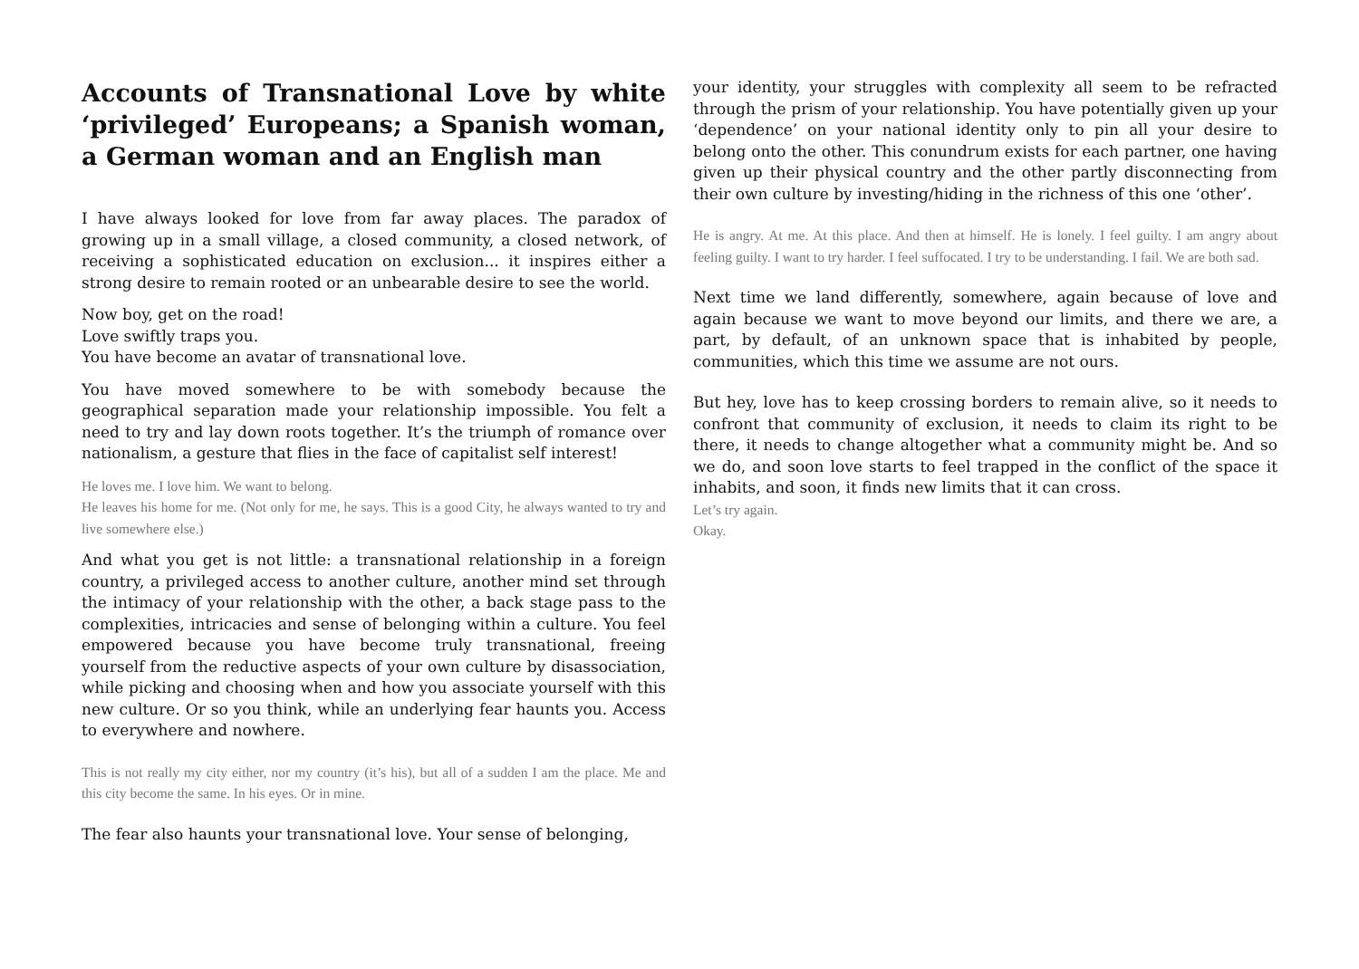Accounts of Transnational Love by white ‘privileged’ Europeans; a Spanish woman, a German woman and an English man
I have always looked for love from far away places. The paradox of growing up in a small village, a closed community, a closed network, of receiving a sophisticated education on exclusion... it inspires either a strong desire to remain rooted or an unbearable desire to see the world.
Now boy, get on the road!
Love swiftly traps you.
You have become an avatar of transnational love.
You have moved somewhere to be with somebody because the geographical separation made your relationship impossible. You felt a need to try and lay down roots together. It’s the triumph of romance over nationalism, a gesture that flies in the face of capitalist self interest!
He loves me. I love him. We want to belong.
He leaves his home for me. (Not only for me, he says. This is a good City, he always wanted to try and live somewhere else.)
And what you get is not little: a transnational relationship in a foreign country, a privileged access to another culture, another mind set through the intimacy of your relationship with the other, a back stage pass to the complexities, intricacies and sense of belonging within a culture. You feel empowered because you have become truly transnational, freeing yourself from the reductive aspects of your own culture by disassociation, while picking and choosing when and how you associate yourself with this new culture. Or so you think, while an underlying fear haunts you. Access to everywhere and nowhere.
This is not really my city either, nor my country (it’s his), but all of a sudden I am the place. Me and this city become the same. In his eyes. Or in mine.
The fear also haunts your transnational love. Your sense of belonging,
your identity, your struggles with complexity all seem to be refracted through the prism of your relationship. You have potentially given up your ‘dependence’ on your national identity only to pin all your desire to belong onto the other. This conundrum exists for each partner, one having given up their physical country and the other partly disconnecting from their own culture by investing/hiding in the richness of this one ‘other’.
He is angry. At me. At this place. And then at himself. He is lonely. I feel guilty. I am angry about feeling guilty. I want to try harder. I feel suffocated. I try to be understanding. I fail. We are both sad.
Next time we land differently, somewhere, again because of love and again because we want to move beyond our limits, and there we are, a part, by default, of an unknown space that is inhabited by people, communities, which this time we assume are not ours.
But hey, love has to keep crossing borders to remain alive, so it needs to confront that community of exclusion, it needs to claim its right to be there, it needs to change altogether what a community might be. And so we do, and soon love starts to feel trapped in the conflict of the space it inhabits, and soon, it finds new limits that it can cross.
Let’s try again.
Okay.